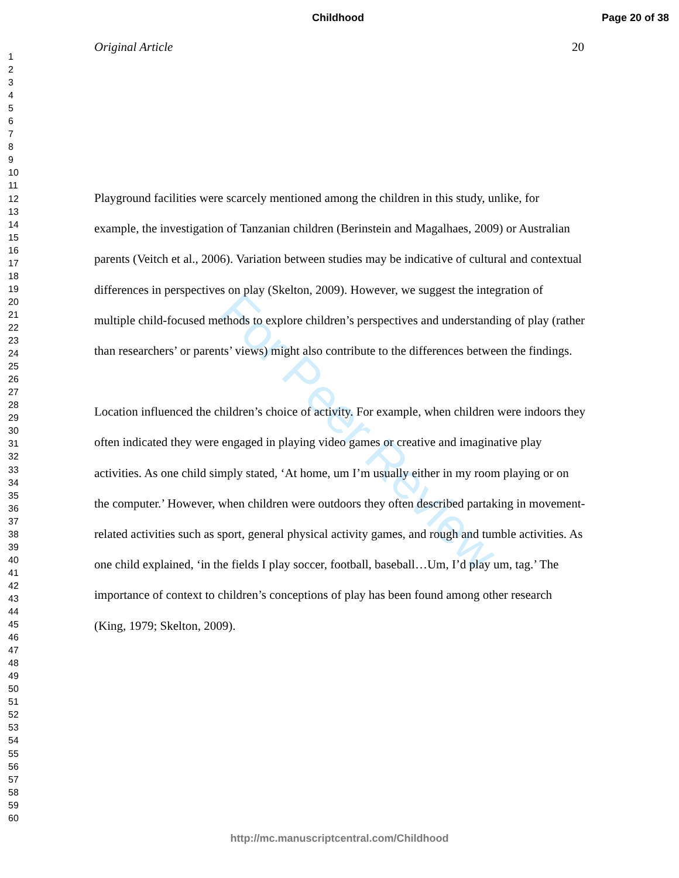Childhood Page 20 of 38
Original Article 20
1
2
3
4
5
6
7
8
9
10
11
12
13
14
15
16
17
18
19
20
21
22
23
24
25
26
27
28
29
30
31
32
33
34
35
36
37
38
39
40
41
42
43
44
45
46
47
48
49
50
51
52
53
54
55
56
57
58
59
60
For Peer Review
Playground facilities were scarcely mentioned among the children in this study, unlike, for example, the investigation of Tanzanian children (Berinstein and Magalhaes, 2009) or Australian parents (Veitch et al., 2006). Variation between studies may be indicative of cultural and contextual differences in perspectives on play (Skelton, 2009). However, we suggest the integration of multiple child-focused methods to explore children’s perspectives and understanding of play (rather than researchers’ or parents’ views) might also contribute to the differences between the findings.
Location influenced the children’s choice of activity. For example, when children were indoors they often indicated they were engaged in playing video games or creative and imaginative play activities. As one child simply stated, ‘At home, um I’m usually either in my room playing or on the computer.’ However, when children were outdoors they often described partaking in movement-related activities such as sport, general physical activity games, and rough and tumble activities. As one child explained, ‘in the fields I play soccer, football, baseball…Um, I’d play um, tag.’ The importance of context to children’s conceptions of play has been found among other research (King, 1979; Skelton, 2009).
http://mc.manuscriptcentral.com/Childhood